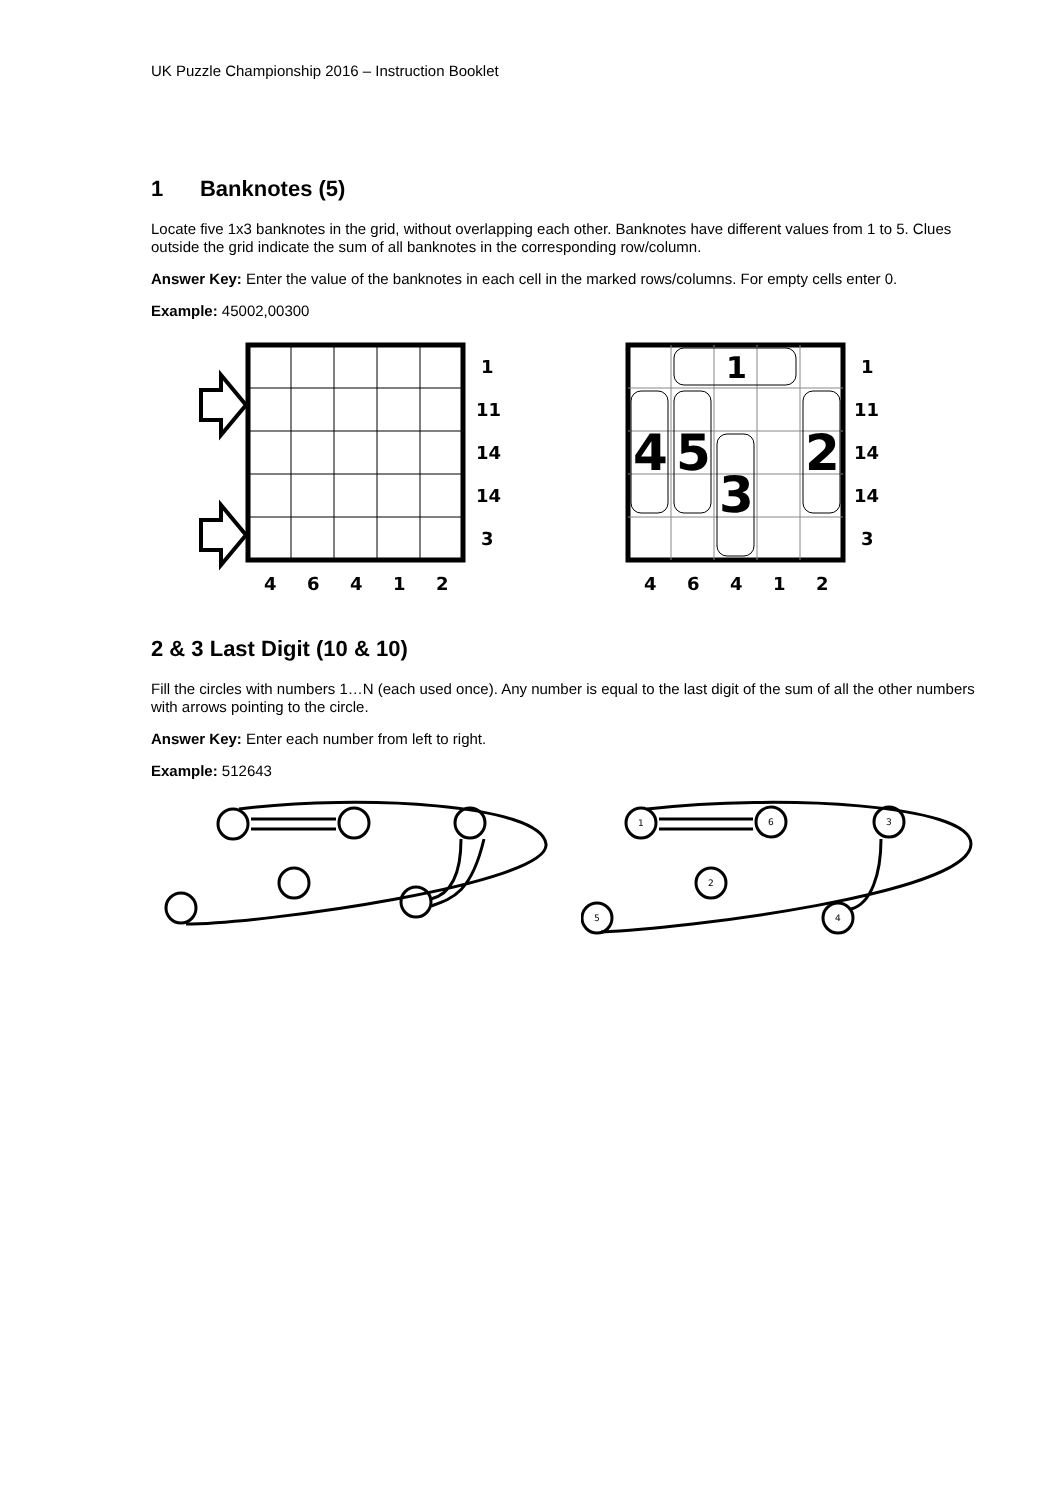UK Puzzle Championship 2016 – Instruction Booklet
1 Banknotes (5)
Locate five 1x3 banknotes in the grid, without overlapping each other. Banknotes have different values from 1 to 5. Clues outside the grid indicate the sum of all banknotes in the corresponding row/column.
Answer Key: Enter the value of the banknotes in each cell in the marked rows/columns. For empty cells enter 0.
Example: 45002,00300
1
11
14
14
3
4
6
4
1
2
1
4
5
3
2
1
11
14
14
3
4
6
4
1
2
2 & 3 Last Digit (10 & 10)
Fill the circles with numbers 1…N (each used once). Any number is equal to the last digit of the sum of all the other numbers with arrows pointing to the circle.
Answer Key: Enter each number from left to right.
Example: 512643
1
6
3
2
5
4